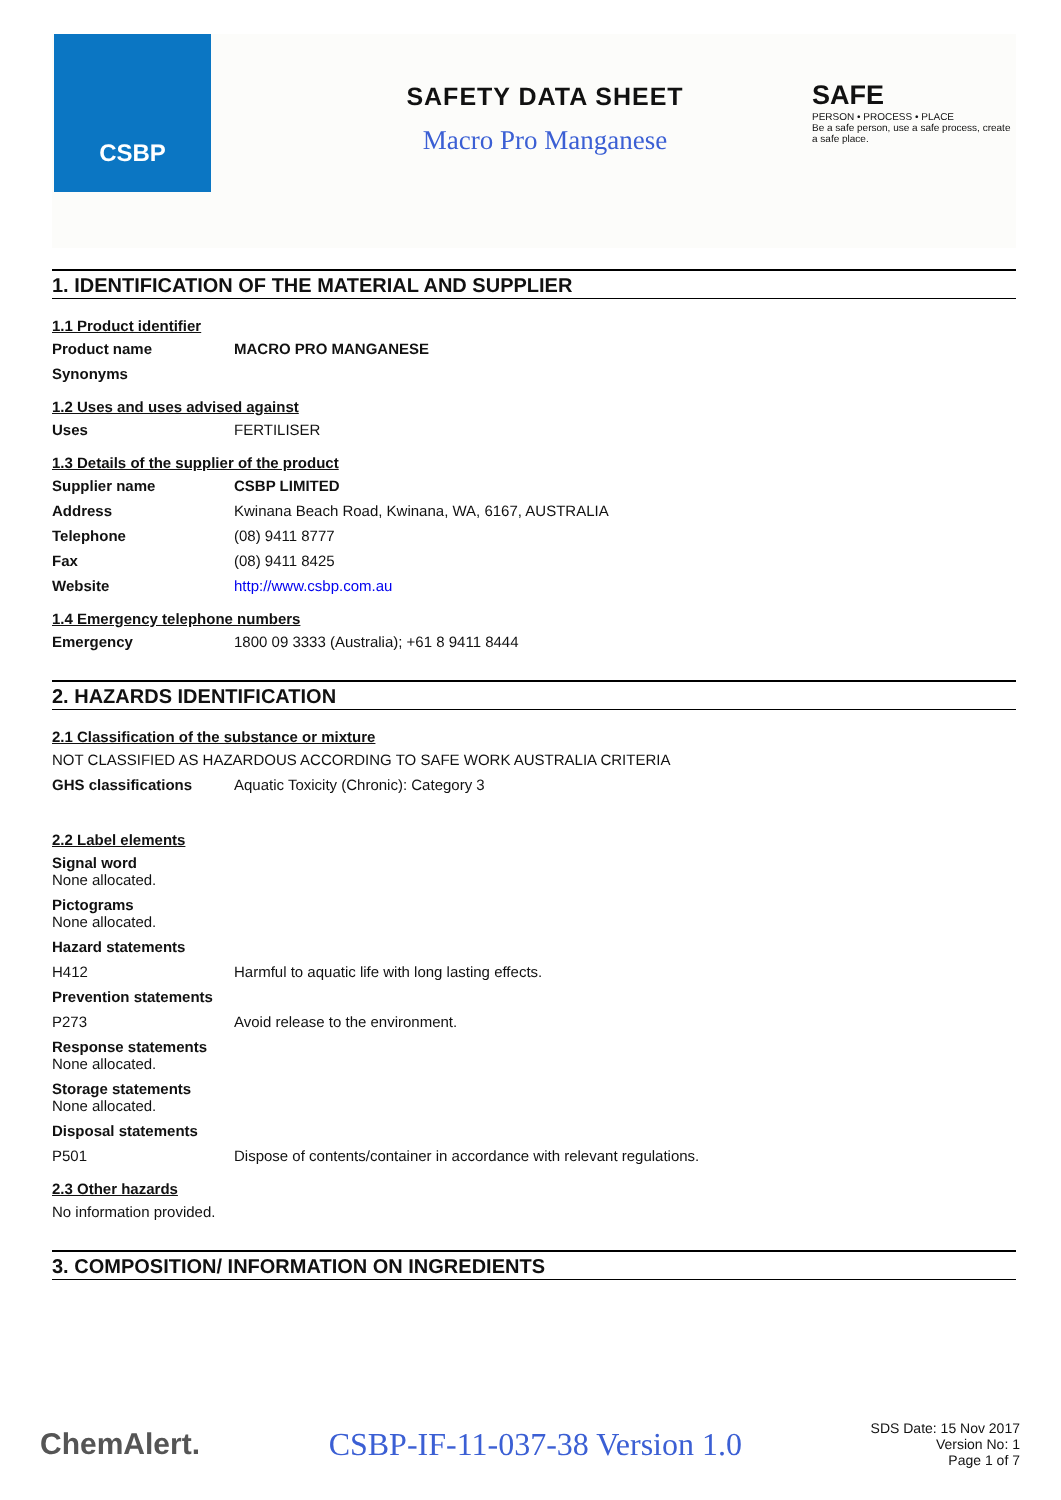CSBP
SAFETY DATA SHEET
Macro Pro Manganese
SAFE
PERSON • PROCESS • PLACE
Be a safe person, use a safe process, create a safe place.
1. IDENTIFICATION OF THE MATERIAL AND SUPPLIER
1.1 Product identifier
Product name MACRO PRO MANGANESE
Synonyms
1.2 Uses and uses advised against
Uses FERTILISER
1.3 Details of the supplier of the product
Supplier name CSBP LIMITED
Address Kwinana Beach Road, Kwinana, WA, 6167, AUSTRALIA
Telephone (08) 9411 8777
Fax (08) 9411 8425
Website http://www.csbp.com.au
1.4 Emergency telephone numbers
Emergency 1800 09 3333 (Australia); +61 8 9411 8444
2. HAZARDS IDENTIFICATION
2.1 Classification of the substance or mixture
NOT CLASSIFIED AS HAZARDOUS ACCORDING TO SAFE WORK AUSTRALIA CRITERIA
GHS classifications Aquatic Toxicity (Chronic): Category 3
2.2 Label elements
Signal word
None allocated.
Pictograms
None allocated.
Hazard statements
H412 Harmful to aquatic life with long lasting effects.
Prevention statements
P273 Avoid release to the environment.
Response statements
None allocated.
Storage statements
None allocated.
Disposal statements
P501 Dispose of contents/container in accordance with relevant regulations.
2.3 Other hazards
No information provided.
3. COMPOSITION/ INFORMATION ON INGREDIENTS
ChemAlert. CSBP-IF-11-037-38 Version 1.0 SDS Date: 15 Nov 2017
Version No: 1
Page 1 of 7